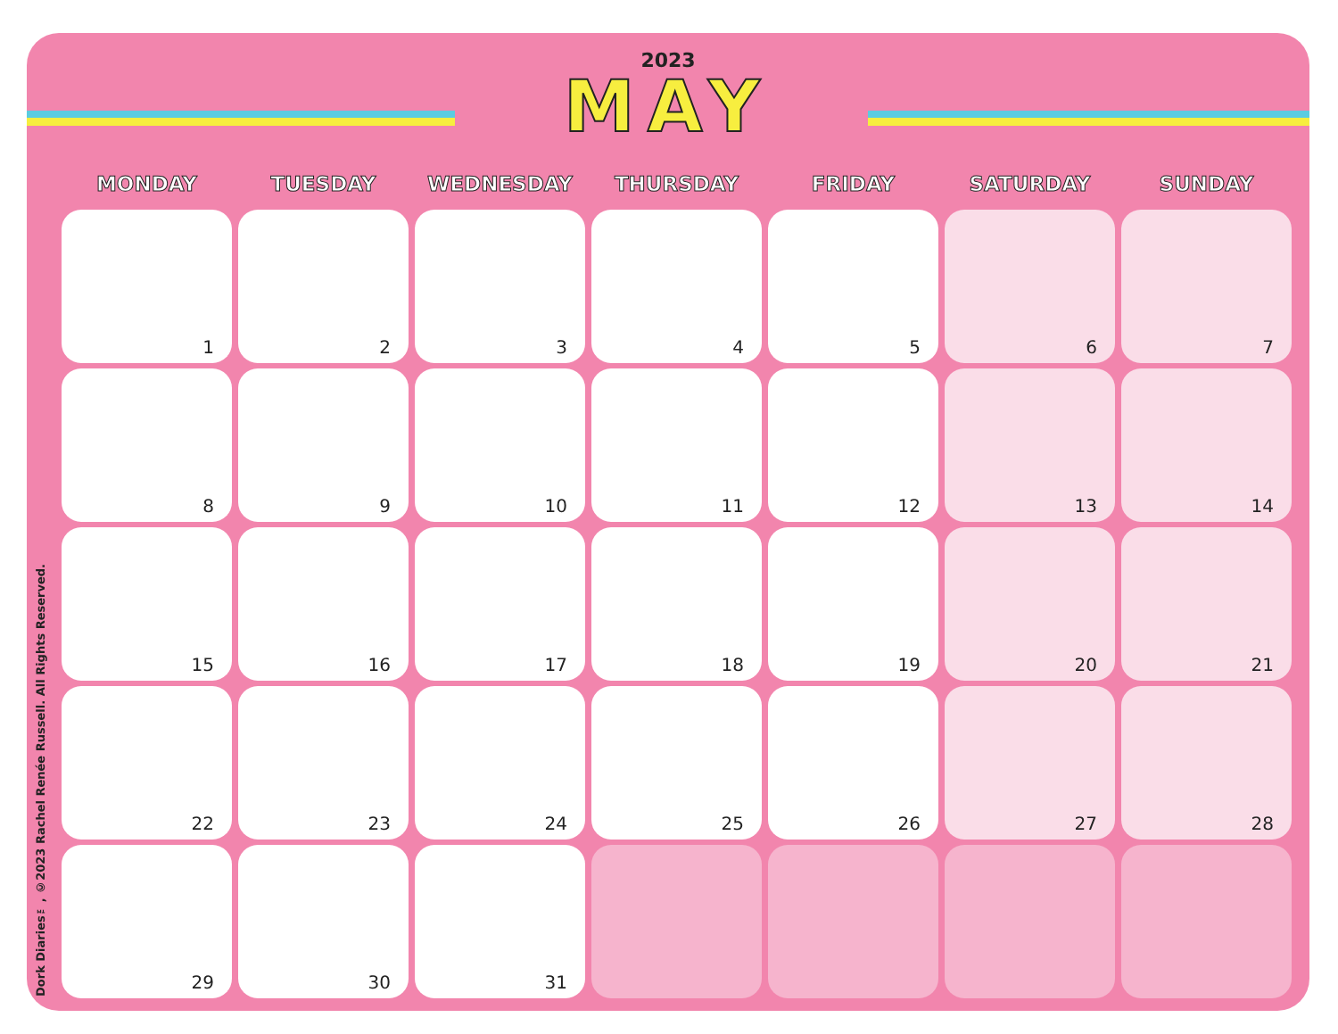2023
MAY
Dork Diaries™, ©2023 Rachel Renée Russell. All Rights Reserved.
| MONDAY | TUESDAY | WEDNESDAY | THURSDAY | FRIDAY | SATURDAY | SUNDAY |
| --- | --- | --- | --- | --- | --- | --- |
| 1 | 2 | 3 | 4 | 5 | 6 | 7 |
| 8 | 9 | 10 | 11 | 12 | 13 | 14 |
| 15 | 16 | 17 | 18 | 19 | 20 | 21 |
| 22 | 23 | 24 | 25 | 26 | 27 | 28 |
| 29 | 30 | 31 | | | | |